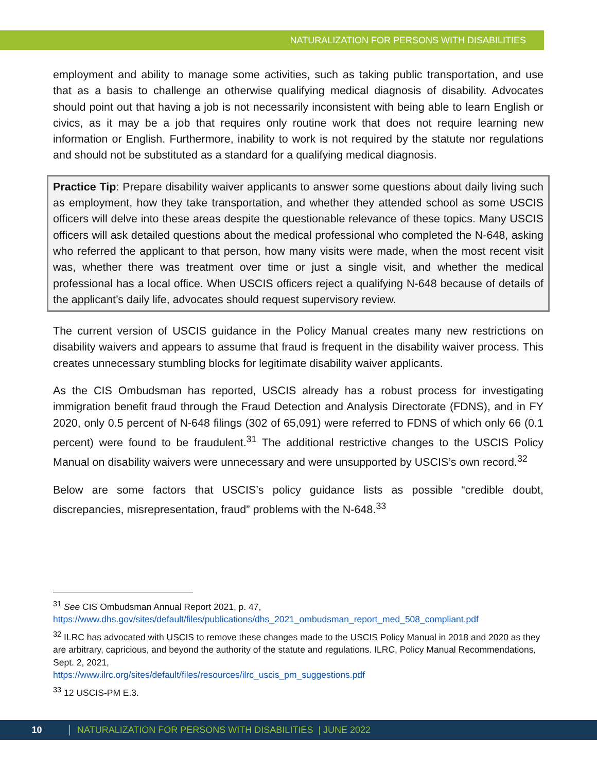NATURALIZATION FOR PERSONS WITH DISABILITIES
employment and ability to manage some activities, such as taking public transportation, and use that as a basis to challenge an otherwise qualifying medical diagnosis of disability. Advocates should point out that having a job is not necessarily inconsistent with being able to learn English or civics, as it may be a job that requires only routine work that does not require learning new information or English. Furthermore, inability to work is not required by the statute nor regulations and should not be substituted as a standard for a qualifying medical diagnosis.
Practice Tip: Prepare disability waiver applicants to answer some questions about daily living such as employment, how they take transportation, and whether they attended school as some USCIS officers will delve into these areas despite the questionable relevance of these topics. Many USCIS officers will ask detailed questions about the medical professional who completed the N-648, asking who referred the applicant to that person, how many visits were made, when the most recent visit was, whether there was treatment over time or just a single visit, and whether the medical professional has a local office. When USCIS officers reject a qualifying N-648 because of details of the applicant’s daily life, advocates should request supervisory review.
The current version of USCIS guidance in the Policy Manual creates many new restrictions on disability waivers and appears to assume that fraud is frequent in the disability waiver process. This creates unnecessary stumbling blocks for legitimate disability waiver applicants.
As the CIS Ombudsman has reported, USCIS already has a robust process for investigating immigration benefit fraud through the Fraud Detection and Analysis Directorate (FDNS), and in FY 2020, only 0.5 percent of N-648 filings (302 of 65,091) were referred to FDNS of which only 66 (0.1 percent) were found to be fraudulent.<sup>31</sup> The additional restrictive changes to the USCIS Policy Manual on disability waivers were unnecessary and were unsupported by USCIS’s own record.<sup>32</sup>
Below are some factors that USCIS’s policy guidance lists as possible “credible doubt, discrepancies, misrepresentation, fraud” problems with the N-648.<sup>33</sup>
<sup>31</sup> See CIS Ombudsman Annual Report 2021, p. 47,
https://www.dhs.gov/sites/default/files/publications/dhs_2021_ombudsman_report_med_508_compliant.pdf
<sup>32</sup> ILRC has advocated with USCIS to remove these changes made to the USCIS Policy Manual in 2018 and 2020 as they are arbitrary, capricious, and beyond the authority of the statute and regulations. ILRC, Policy Manual Recommendations, Sept. 2, 2021,
https://www.ilrc.org/sites/default/files/resources/ilrc_uscis_pm_suggestions.pdf
<sup>33</sup> 12 USCIS-PM E.3.
10 NATURALIZATION FOR PERSONS WITH DISABILITIES | JUNE 2022